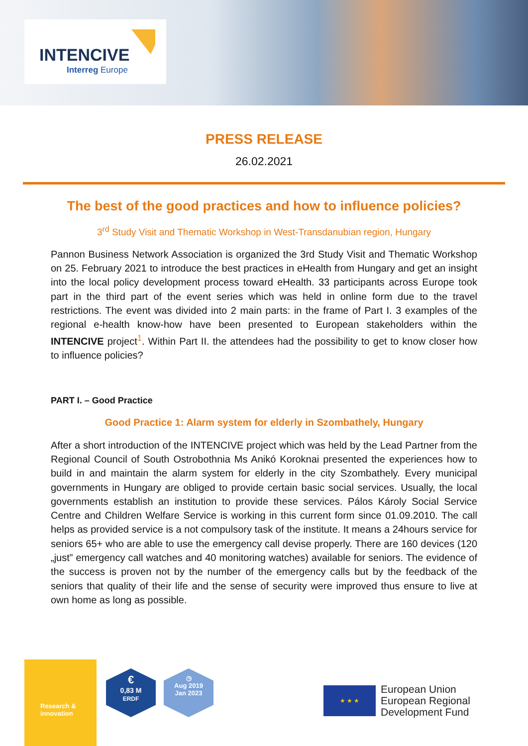INTENCIVE
Interreg Europe
PRESS RELEASE
26.02.2021
The best of the good practices and how to influence policies?
3<sup>rd</sup> Study Visit and Thematic Workshop in West-Transdanubian region, Hungary
Pannon Business Network Association is organized the 3rd Study Visit and Thematic Workshop on 25. February 2021 to introduce the best practices in eHealth from Hungary and get an insight into the local policy development process toward eHealth. 33 participants across Europe took part in the third part of the event series which was held in online form due to the travel restrictions. The event was divided into 2 main parts: in the frame of Part I. 3 examples of the regional e-health know-how have been presented to European stakeholders within the INTENCIVE project<sup>1</sup>. Within Part II. the attendees had the possibility to get to know closer how to influence policies?
PART I. – Good Practice
Good Practice 1: Alarm system for elderly in Szombathely, Hungary
After a short introduction of the INTENCIVE project which was held by the Lead Partner from the Regional Council of South Ostrobothnia Ms Anikó Koroknai presented the experiences how to build in and maintain the alarm system for elderly in the city Szombathely. Every municipal governments in Hungary are obliged to provide certain basic social services. Usually, the local governments establish an institution to provide these services. Pálos Károly Social Service Centre and Children Welfare Service is working in this current form since 01.09.2010. The call helps as provided service is a not compulsory task of the institute. It means a 24hours service for seniors 65+ who are able to use the emergency call devise properly. There are 160 devices (120 „just” emergency call watches and 40 monitoring watches) available for seniors. The evidence of the success is proven not by the number of the emergency calls but by the feedback of the seniors that quality of their life and the sense of security were improved thus ensure to live at own home as long as possible.
Research &
innovation
€
0,83 M
ERDF
◷
Aug 2019
Jan 2023
★ ★ ★
European Union
European Regional
Development Fund